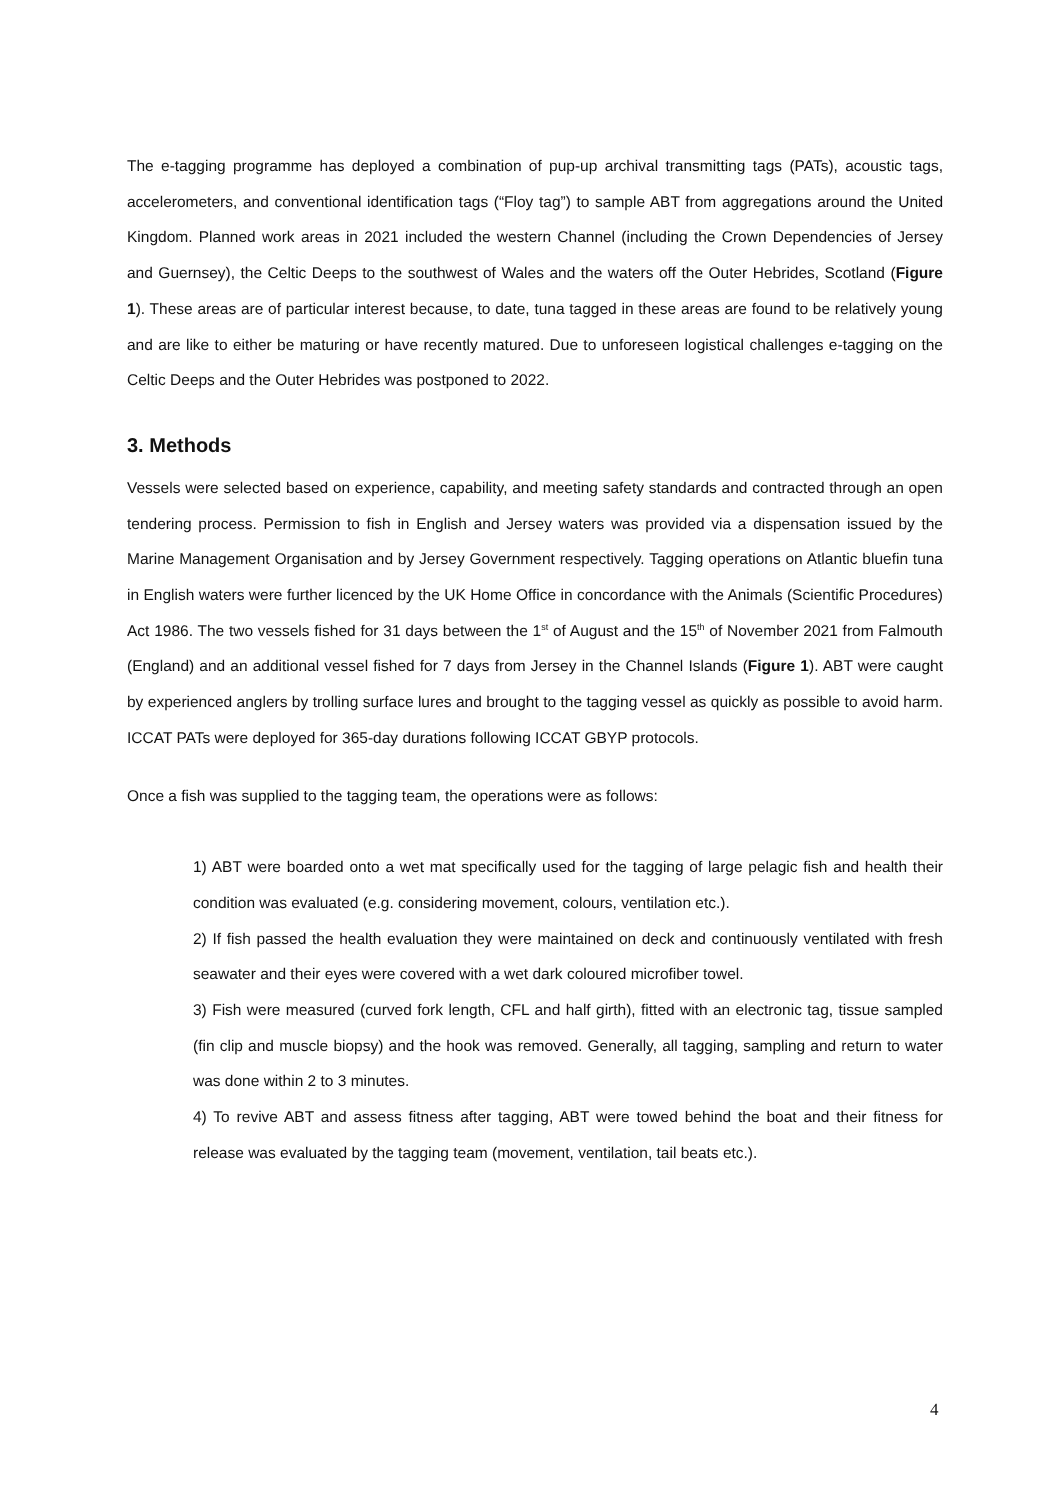The e-tagging programme has deployed a combination of pup-up archival transmitting tags (PATs), acoustic tags, accelerometers, and conventional identification tags (“Floy tag”) to sample ABT from aggregations around the United Kingdom. Planned work areas in 2021 included the western Channel (including the Crown Dependencies of Jersey and Guernsey), the Celtic Deeps to the southwest of Wales and the waters off the Outer Hebrides, Scotland (Figure 1). These areas are of particular interest because, to date, tuna tagged in these areas are found to be relatively young and are like to either be maturing or have recently matured. Due to unforeseen logistical challenges e-tagging on the Celtic Deeps and the Outer Hebrides was postponed to 2022.
3. Methods
Vessels were selected based on experience, capability, and meeting safety standards and contracted through an open tendering process. Permission to fish in English and Jersey waters was provided via a dispensation issued by the Marine Management Organisation and by Jersey Government respectively. Tagging operations on Atlantic bluefin tuna in English waters were further licenced by the UK Home Office in concordance with the Animals (Scientific Procedures) Act 1986. The two vessels fished for 31 days between the 1<sup>st</sup> of August and the 15<sup>th</sup> of November 2021 from Falmouth (England) and an additional vessel fished for 7 days from Jersey in the Channel Islands (Figure 1). ABT were caught by experienced anglers by trolling surface lures and brought to the tagging vessel as quickly as possible to avoid harm. ICCAT PATs were deployed for 365-day durations following ICCAT GBYP protocols.
Once a fish was supplied to the tagging team, the operations were as follows:
1) ABT were boarded onto a wet mat specifically used for the tagging of large pelagic fish and health their condition was evaluated (e.g. considering movement, colours, ventilation etc.).
2) If fish passed the health evaluation they were maintained on deck and continuously ventilated with fresh seawater and their eyes were covered with a wet dark coloured microfiber towel.
3) Fish were measured (curved fork length, CFL and half girth), fitted with an electronic tag, tissue sampled (fin clip and muscle biopsy) and the hook was removed. Generally, all tagging, sampling and return to water was done within 2 to 3 minutes.
4) To revive ABT and assess fitness after tagging, ABT were towed behind the boat and their fitness for release was evaluated by the tagging team (movement, ventilation, tail beats etc.).
4